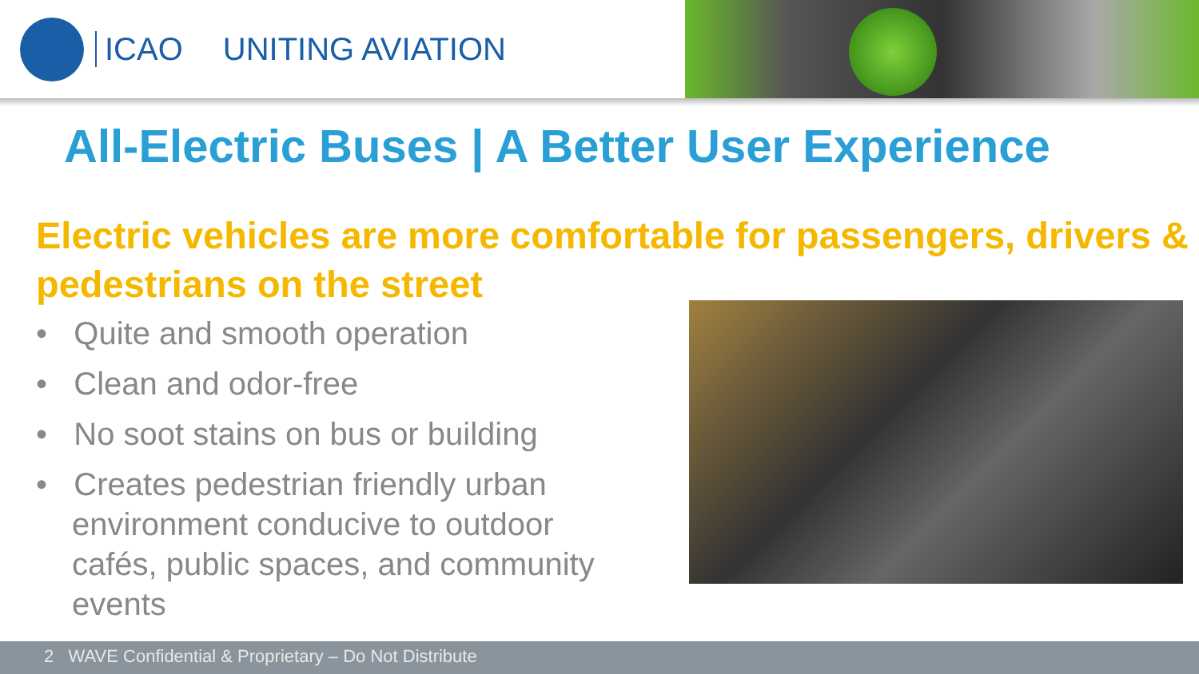ICAO UNITING AVIATION
All-Electric Buses | A Better User Experience
Electric vehicles are more comfortable for passengers, drivers & pedestrians on the street
• Quite and smooth operation
• Clean and odor-free
• No soot stains on bus or building
• Creates pedestrian friendly urban environment conducive to outdoor cafés, public spaces, and community events
2 WAVE Confidential & Proprietary – Do Not Distribute